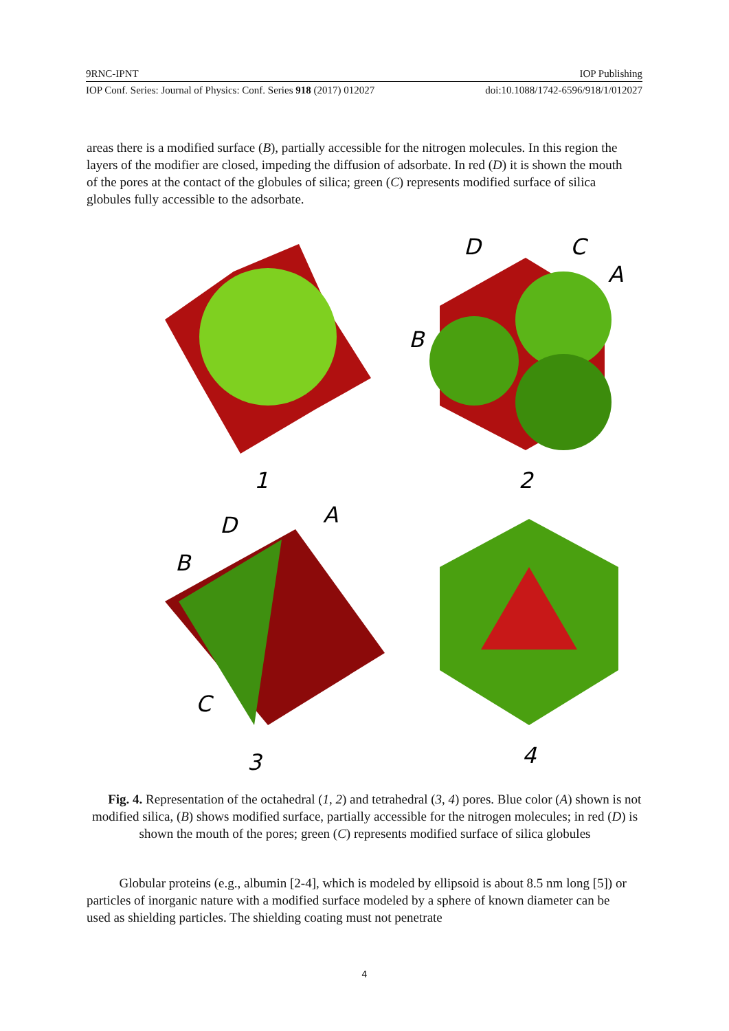9RNC-IPNT IOP Publishing
IOP Conf. Series: Journal of Physics: Conf. Series 918 (2017) 012027 doi:10.1088/1742-6596/918/1/012027
areas there is a modified surface (B), partially accessible for the nitrogen molecules. In this region the layers of the modifier are closed, impeding the diffusion of adsorbate. In red (D) it is shown the mouth of the pores at the contact of the globules of silica; green (C) represents modified surface of silica globules fully accessible to the adsorbate.
1
2
3
4
D
C
A
B
D
A
B
C
Fig. 4. Representation of the octahedral (1, 2) and tetrahedral (3, 4) pores. Blue color (A) shown is not modified silica, (B) shows modified surface, partially accessible for the nitrogen molecules; in red (D) is shown the mouth of the pores; green (C) represents modified surface of silica globules
Globular proteins (e.g., albumin [2-4], which is modeled by ellipsoid is about 8.5 nm long [5]) or particles of inorganic nature with a modified surface modeled by a sphere of known diameter can be used as shielding particles. The shielding coating must not penetrate
4